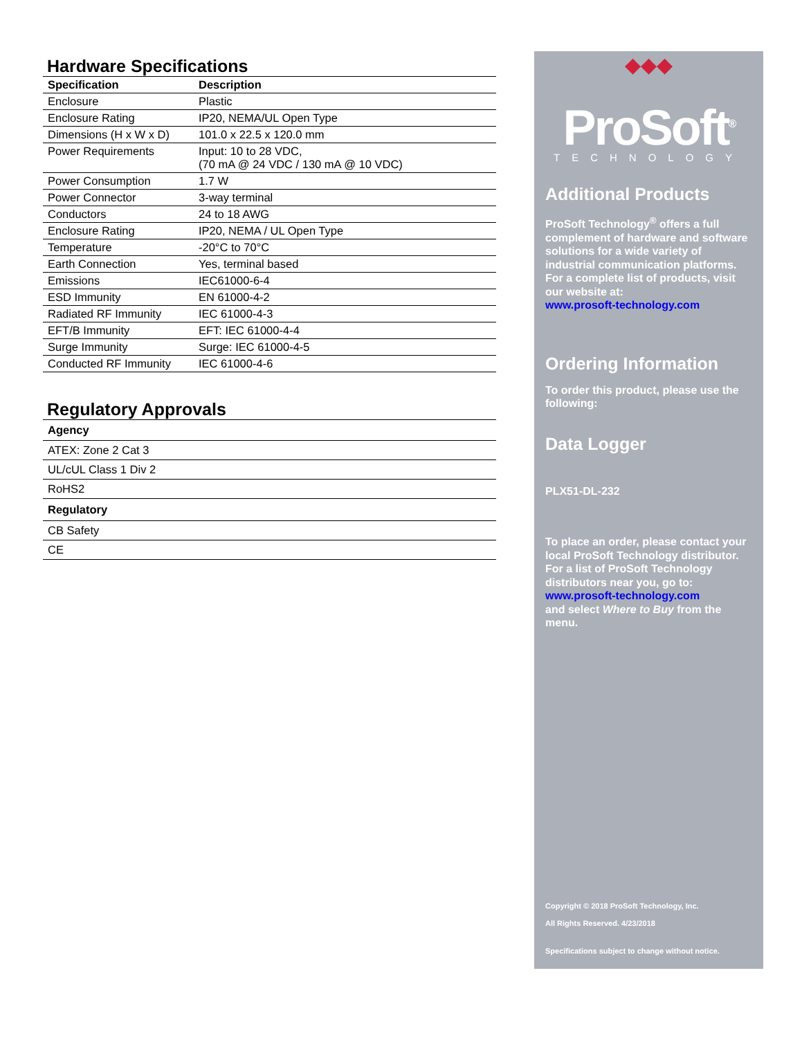Hardware Specifications
| Specification | Description |
| --- | --- |
| Enclosure | Plastic |
| Enclosure Rating | IP20, NEMA/UL Open Type |
| Dimensions (H x W x D) | 101.0 x 22.5 x 120.0 mm |
| Power Requirements | Input: 10 to 28 VDC, (70 mA @ 24 VDC / 130 mA @ 10 VDC) |
| Power Consumption | 1.7 W |
| Power Connector | 3-way terminal |
| Conductors | 24 to 18 AWG |
| Enclosure Rating | IP20, NEMA / UL Open Type |
| Temperature | -20°C to 70°C |
| Earth Connection | Yes, terminal based |
| Emissions | IEC61000-6-4 |
| ESD Immunity | EN 61000-4-2 |
| Radiated RF Immunity | IEC 61000-4-3 |
| EFT/B Immunity | EFT: IEC 61000-4-4 |
| Surge Immunity | Surge: IEC 61000-4-5 |
| Conducted RF Immunity | IEC 61000-4-6 |
Regulatory Approvals
| Agency |
| --- |
| ATEX: Zone 2 Cat 3 |
| UL/cUL Class 1 Div 2 |
| RoHS2 |
| Regulatory |
| CB Safety |
| CE |
◆◆◆
ProSoft<sup>®</sup>
TECHNOLOGY
Additional Products
ProSoft Technology<sup>®</sup> offers a full complement of hardware and software solutions for a wide variety of industrial communication platforms. For a complete list of products, visit our website at:
www.prosoft-technology.com
Ordering Information
To order this product, please use the following:
Data Logger
PLX51-DL-232
To place an order, please contact your local ProSoft Technology distributor. For a list of ProSoft Technology distributors near you, go to:
www.prosoft-technology.com
and select Where to Buy from the menu.
Copyright © 2018 ProSoft Technology, Inc.
All Rights Reserved. 4/23/2018
Specifications subject to change without notice.